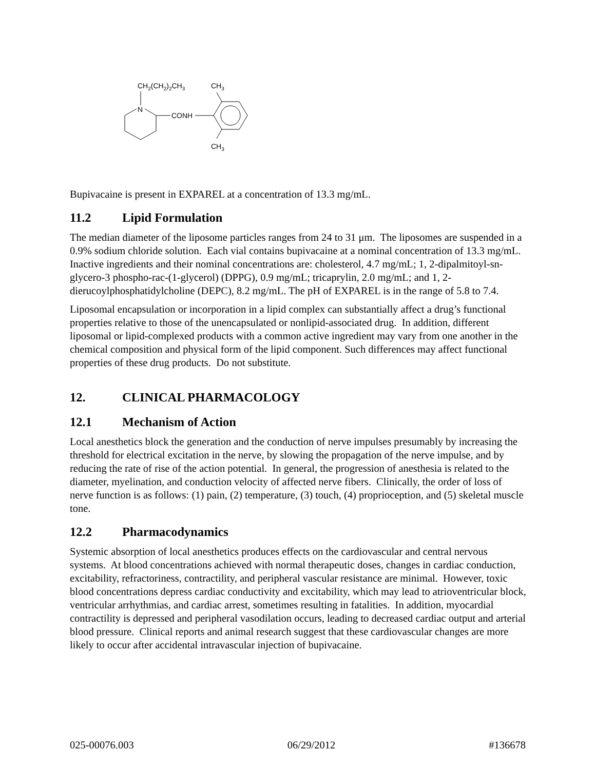CH2(CH2)2CH3
CH3
N
CONH
CH3
Bupivacaine is present in EXPAREL at a concentration of 13.3 mg/mL.
11.2 Lipid Formulation
The median diameter of the liposome particles ranges from 24 to 31 μm. The liposomes are suspended in a 0.9% sodium chloride solution. Each vial contains bupivacaine at a nominal concentration of 13.3 mg/mL. Inactive ingredients and their nominal concentrations are: cholesterol, 4.7 mg/mL; 1, 2-dipalmitoyl-sn-glycero-3 phospho-rac-(1-glycerol) (DPPG), 0.9 mg/mL; tricaprylin, 2.0 mg/mL; and 1, 2-dierucoylphosphatidylcholine (DEPC), 8.2 mg/mL. The pH of EXPAREL is in the range of 5.8 to 7.4.
Liposomal encapsulation or incorporation in a lipid complex can substantially affect a drug’s functional properties relative to those of the unencapsulated or nonlipid-associated drug. In addition, different liposomal or lipid-complexed products with a common active ingredient may vary from one another in the chemical composition and physical form of the lipid component. Such differences may affect functional properties of these drug products. Do not substitute.
12. CLINICAL PHARMACOLOGY
12.1 Mechanism of Action
Local anesthetics block the generation and the conduction of nerve impulses presumably by increasing the threshold for electrical excitation in the nerve, by slowing the propagation of the nerve impulse, and by reducing the rate of rise of the action potential. In general, the progression of anesthesia is related to the diameter, myelination, and conduction velocity of affected nerve fibers. Clinically, the order of loss of nerve function is as follows: (1) pain, (2) temperature, (3) touch, (4) proprioception, and (5) skeletal muscle tone.
12.2 Pharmacodynamics
Systemic absorption of local anesthetics produces effects on the cardiovascular and central nervous systems. At blood concentrations achieved with normal therapeutic doses, changes in cardiac conduction, excitability, refractoriness, contractility, and peripheral vascular resistance are minimal. However, toxic blood concentrations depress cardiac conductivity and excitability, which may lead to atrioventricular block, ventricular arrhythmias, and cardiac arrest, sometimes resulting in fatalities. In addition, myocardial contractility is depressed and peripheral vasodilation occurs, leading to decreased cardiac output and arterial blood pressure. Clinical reports and animal research suggest that these cardiovascular changes are more likely to occur after accidental intravascular injection of bupivacaine.
025-00076.003 06/29/2012 #136678